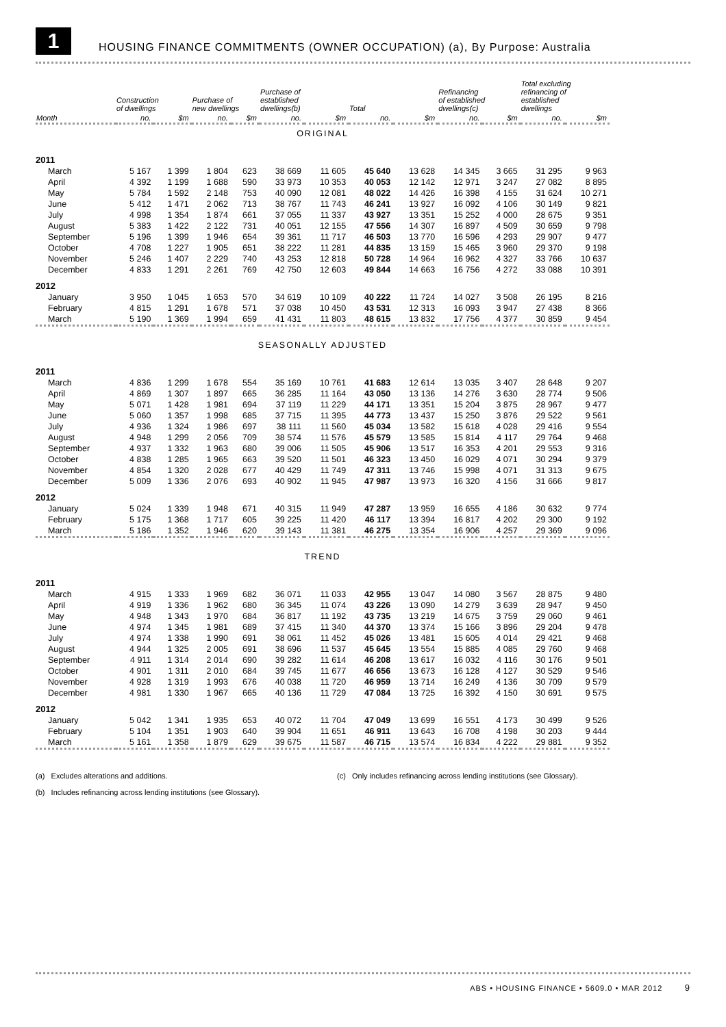1
HOUSING FINANCE COMMITMENTS (OWNER OCCUPATION) (a), By Purpose: Australia
| | Construction of dwellings | | Purchase of new dwellings | | Purchase of established dwellings(b) | | Total | | Refinancing of established dwellings(c) | | Total excluding refinancing of established dwellings | |
| --- | --- | --- | --- | --- | --- | --- | --- | --- | --- | --- | --- | --- |
| Month | no. | $m | no. | $m | no. | $m | no. | $m | no. | $m | no. | $m |
| ORIGINAL | | | | | | | | | | | | |
| 2011 | | | | | | | | | | | | |
| March | 5 167 | 1 399 | 1 804 | 623 | 38 669 | 11 605 | 45 640 | 13 628 | 14 345 | 3 665 | 31 295 | 9 963 |
| April | 4 392 | 1 199 | 1 688 | 590 | 33 973 | 10 353 | 40 053 | 12 142 | 12 971 | 3 247 | 27 082 | 8 895 |
| May | 5 784 | 1 592 | 2 148 | 753 | 40 090 | 12 081 | 48 022 | 14 426 | 16 398 | 4 155 | 31 624 | 10 271 |
| June | 5 412 | 1 471 | 2 062 | 713 | 38 767 | 11 743 | 46 241 | 13 927 | 16 092 | 4 106 | 30 149 | 9 821 |
| July | 4 998 | 1 354 | 1 874 | 661 | 37 055 | 11 337 | 43 927 | 13 351 | 15 252 | 4 000 | 28 675 | 9 351 |
| August | 5 383 | 1 422 | 2 122 | 731 | 40 051 | 12 155 | 47 556 | 14 307 | 16 897 | 4 509 | 30 659 | 9 798 |
| September | 5 196 | 1 399 | 1 946 | 654 | 39 361 | 11 717 | 46 503 | 13 770 | 16 596 | 4 293 | 29 907 | 9 477 |
| October | 4 708 | 1 227 | 1 905 | 651 | 38 222 | 11 281 | 44 835 | 13 159 | 15 465 | 3 960 | 29 370 | 9 198 |
| November | 5 246 | 1 407 | 2 229 | 740 | 43 253 | 12 818 | 50 728 | 14 964 | 16 962 | 4 327 | 33 766 | 10 637 |
| December | 4 833 | 1 291 | 2 261 | 769 | 42 750 | 12 603 | 49 844 | 14 663 | 16 756 | 4 272 | 33 088 | 10 391 |
| 2012 | | | | | | | | | | | | |
| January | 3 950 | 1 045 | 1 653 | 570 | 34 619 | 10 109 | 40 222 | 11 724 | 14 027 | 3 508 | 26 195 | 8 216 |
| February | 4 815 | 1 291 | 1 678 | 571 | 37 038 | 10 450 | 43 531 | 12 313 | 16 093 | 3 947 | 27 438 | 8 366 |
| March | 5 190 | 1 369 | 1 994 | 659 | 41 431 | 11 803 | 48 615 | 13 832 | 17 756 | 4 377 | 30 859 | 9 454 |
| SEASONALLY ADJUSTED | | | | | | | | | | | | |
| 2011 | | | | | | | | | | | | |
| March | 4 836 | 1 299 | 1 678 | 554 | 35 169 | 10 761 | 41 683 | 12 614 | 13 035 | 3 407 | 28 648 | 9 207 |
| April | 4 869 | 1 307 | 1 897 | 665 | 36 285 | 11 164 | 43 050 | 13 136 | 14 276 | 3 630 | 28 774 | 9 506 |
| May | 5 071 | 1 428 | 1 981 | 694 | 37 119 | 11 229 | 44 171 | 13 351 | 15 204 | 3 875 | 28 967 | 9 477 |
| June | 5 060 | 1 357 | 1 998 | 685 | 37 715 | 11 395 | 44 773 | 13 437 | 15 250 | 3 876 | 29 522 | 9 561 |
| July | 4 936 | 1 324 | 1 986 | 697 | 38 111 | 11 560 | 45 034 | 13 582 | 15 618 | 4 028 | 29 416 | 9 554 |
| August | 4 948 | 1 299 | 2 056 | 709 | 38 574 | 11 576 | 45 579 | 13 585 | 15 814 | 4 117 | 29 764 | 9 468 |
| September | 4 937 | 1 332 | 1 963 | 680 | 39 006 | 11 505 | 45 906 | 13 517 | 16 353 | 4 201 | 29 553 | 9 316 |
| October | 4 838 | 1 285 | 1 965 | 663 | 39 520 | 11 501 | 46 323 | 13 450 | 16 029 | 4 071 | 30 294 | 9 379 |
| November | 4 854 | 1 320 | 2 028 | 677 | 40 429 | 11 749 | 47 311 | 13 746 | 15 998 | 4 071 | 31 313 | 9 675 |
| December | 5 009 | 1 336 | 2 076 | 693 | 40 902 | 11 945 | 47 987 | 13 973 | 16 320 | 4 156 | 31 666 | 9 817 |
| 2012 | | | | | | | | | | | | |
| January | 5 024 | 1 339 | 1 948 | 671 | 40 315 | 11 949 | 47 287 | 13 959 | 16 655 | 4 186 | 30 632 | 9 774 |
| February | 5 175 | 1 368 | 1 717 | 605 | 39 225 | 11 420 | 46 117 | 13 394 | 16 817 | 4 202 | 29 300 | 9 192 |
| March | 5 186 | 1 352 | 1 946 | 620 | 39 143 | 11 381 | 46 275 | 13 354 | 16 906 | 4 257 | 29 369 | 9 096 |
| TREND | | | | | | | | | | | | |
| 2011 | | | | | | | | | | | | |
| March | 4 915 | 1 333 | 1 969 | 682 | 36 071 | 11 033 | 42 955 | 13 047 | 14 080 | 3 567 | 28 875 | 9 480 |
| April | 4 919 | 1 336 | 1 962 | 680 | 36 345 | 11 074 | 43 226 | 13 090 | 14 279 | 3 639 | 28 947 | 9 450 |
| May | 4 948 | 1 343 | 1 970 | 684 | 36 817 | 11 192 | 43 735 | 13 219 | 14 675 | 3 759 | 29 060 | 9 461 |
| June | 4 974 | 1 345 | 1 981 | 689 | 37 415 | 11 340 | 44 370 | 13 374 | 15 166 | 3 896 | 29 204 | 9 478 |
| July | 4 974 | 1 338 | 1 990 | 691 | 38 061 | 11 452 | 45 026 | 13 481 | 15 605 | 4 014 | 29 421 | 9 468 |
| August | 4 944 | 1 325 | 2 005 | 691 | 38 696 | 11 537 | 45 645 | 13 554 | 15 885 | 4 085 | 29 760 | 9 468 |
| September | 4 911 | 1 314 | 2 014 | 690 | 39 282 | 11 614 | 46 208 | 13 617 | 16 032 | 4 116 | 30 176 | 9 501 |
| October | 4 901 | 1 311 | 2 010 | 684 | 39 745 | 11 677 | 46 656 | 13 673 | 16 128 | 4 127 | 30 529 | 9 546 |
| November | 4 928 | 1 319 | 1 993 | 676 | 40 038 | 11 720 | 46 959 | 13 714 | 16 249 | 4 136 | 30 709 | 9 579 |
| December | 4 981 | 1 330 | 1 967 | 665 | 40 136 | 11 729 | 47 084 | 13 725 | 16 392 | 4 150 | 30 691 | 9 575 |
| 2012 | | | | | | | | | | | | |
| January | 5 042 | 1 341 | 1 935 | 653 | 40 072 | 11 704 | 47 049 | 13 699 | 16 551 | 4 173 | 30 499 | 9 526 |
| February | 5 104 | 1 351 | 1 903 | 640 | 39 904 | 11 651 | 46 911 | 13 643 | 16 708 | 4 198 | 30 203 | 9 444 |
| March | 5 161 | 1 358 | 1 879 | 629 | 39 675 | 11 587 | 46 715 | 13 574 | 16 834 | 4 222 | 29 881 | 9 352 |
(a) Excludes alterations and additions.
(b) Includes refinancing across lending institutions (see Glossary).
(c) Only includes refinancing across lending institutions (see Glossary).
ABS • HOUSING FINANCE • 5609.0 • MAR 2012 9